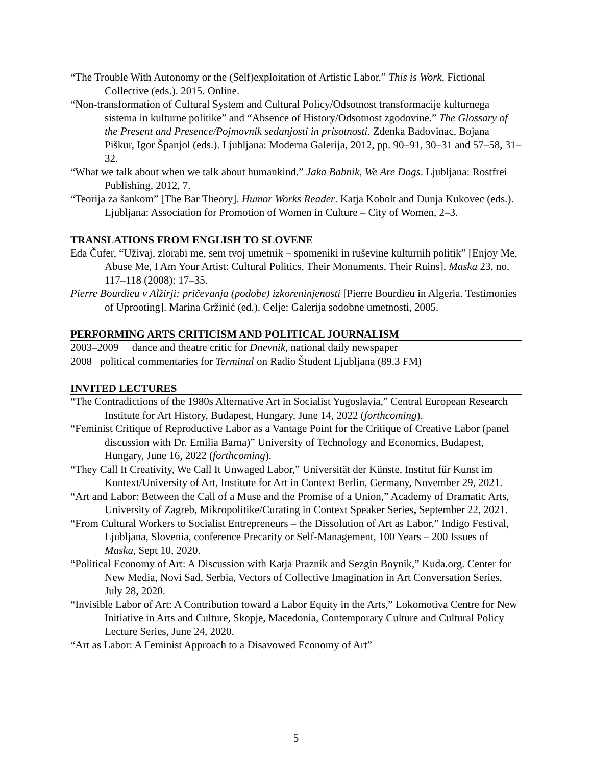“The Trouble With Autonomy or the (Self)exploitation of Artistic Labor.” This is Work. Fictional Collective (eds.). 2015. Online.
“Non-transformation of Cultural System and Cultural Policy/Odsotnost transformacije kulturnega sistema in kulturne politike” and “Absence of History/Odsotnost zgodovine.” The Glossary of the Present and Presence/Pojmovnik sedanjosti in prisotnosti. Zdenka Badovinac, Bojana Piškur, Igor Španjol (eds.). Ljubljana: Moderna Galerija, 2012, pp. 90–91, 30–31 and 57–58, 31–32.
“What we talk about when we talk about humankind.” Jaka Babnik, We Are Dogs. Ljubljana: Rostfrei Publishing, 2012, 7.
“Teorija za šankom” [The Bar Theory]. Humor Works Reader. Katja Kobolt and Dunja Kukovec (eds.). Ljubljana: Association for Promotion of Women in Culture – City of Women, 2–3.
TRANSLATIONS FROM ENGLISH TO SLOVENE
Eda Čufer, “Uživaj, zlorabi me, sem tvoj umetnik – spomeniki in ruševine kulturnih politik” [Enjoy Me, Abuse Me, I Am Your Artist: Cultural Politics, Their Monuments, Their Ruins], Maska 23, no. 117–118 (2008): 17–35.
Pierre Bourdieu v Alžirji: pričevanja (podobe) izkoreninjenosti [Pierre Bourdieu in Algeria. Testimonies of Uprooting]. Marina Gržinić (ed.). Celje: Galerija sodobne umetnosti, 2005.
PERFORMING ARTS CRITICISM AND POLITICAL JOURNALISM
2003–2009 dance and theatre critic for Dnevnik, national daily newspaper
2008 political commentaries for Terminal on Radio Študent Ljubljana (89.3 FM)
INVITED LECTURES
“The Contradictions of the 1980s Alternative Art in Socialist Yugoslavia,” Central European Research Institute for Art History, Budapest, Hungary, June 14, 2022 (forthcoming).
“Feminist Critique of Reproductive Labor as a Vantage Point for the Critique of Creative Labor (panel discussion with Dr. Emilia Barna)” University of Technology and Economics, Budapest, Hungary, June 16, 2022 (forthcoming).
“They Call It Creativity, We Call It Unwaged Labor,” Universität der Künste, Institut für Kunst im Kontext/University of Art, Institute for Art in Context Berlin, Germany, November 29, 2021.
“Art and Labor: Between the Call of a Muse and the Promise of a Union,” Academy of Dramatic Arts, University of Zagreb, Mikropolitike/Curating in Context Speaker Series, September 22, 2021.
“From Cultural Workers to Socialist Entrepreneurs – the Dissolution of Art as Labor,” Indigo Festival, Ljubljana, Slovenia, conference Precarity or Self-Management, 100 Years – 200 Issues of Maska, Sept 10, 2020.
“Political Economy of Art: A Discussion with Katja Praznik and Sezgin Boynik,” Kuda.org. Center for New Media, Novi Sad, Serbia, Vectors of Collective Imagination in Art Conversation Series, July 28, 2020.
“Invisible Labor of Art: A Contribution toward a Labor Equity in the Arts,” Lokomotiva Centre for New Initiative in Arts and Culture, Skopje, Macedonia, Contemporary Culture and Cultural Policy Lecture Series, June 24, 2020.
“Art as Labor: A Feminist Approach to a Disavowed Economy of Art”
5